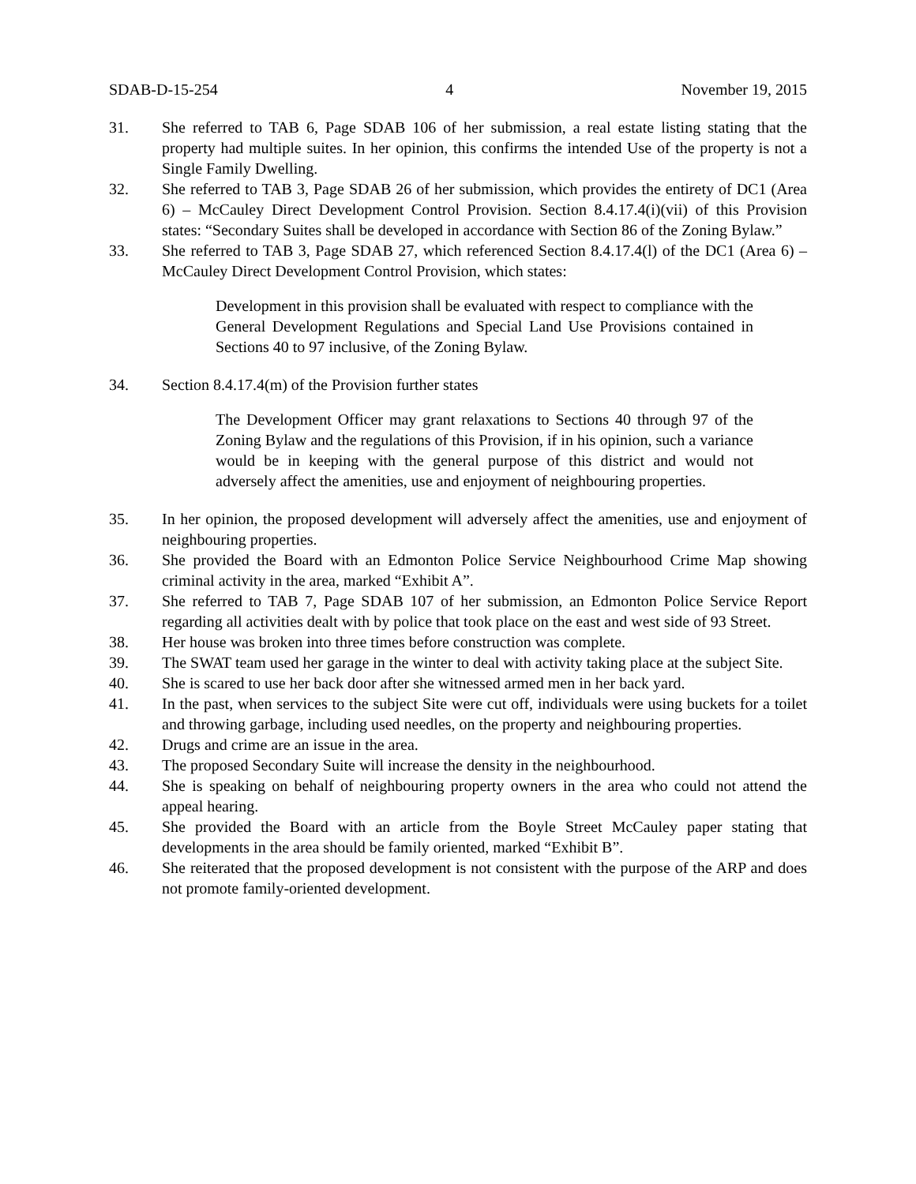SDAB-D-15-254 4 November 19, 2015
31. She referred to TAB 6, Page SDAB 106 of her submission, a real estate listing stating that the property had multiple suites. In her opinion, this confirms the intended Use of the property is not a Single Family Dwelling.
32. She referred to TAB 3, Page SDAB 26 of her submission, which provides the entirety of DC1 (Area 6) – McCauley Direct Development Control Provision. Section 8.4.17.4(i)(vii) of this Provision states: “Secondary Suites shall be developed in accordance with Section 86 of the Zoning Bylaw.”
33. She referred to TAB 3, Page SDAB 27, which referenced Section 8.4.17.4(l) of the DC1 (Area 6) – McCauley Direct Development Control Provision, which states:
Development in this provision shall be evaluated with respect to compliance with the General Development Regulations and Special Land Use Provisions contained in Sections 40 to 97 inclusive, of the Zoning Bylaw.
34. Section 8.4.17.4(m) of the Provision further states
The Development Officer may grant relaxations to Sections 40 through 97 of the Zoning Bylaw and the regulations of this Provision, if in his opinion, such a variance would be in keeping with the general purpose of this district and would not adversely affect the amenities, use and enjoyment of neighbouring properties.
35. In her opinion, the proposed development will adversely affect the amenities, use and enjoyment of neighbouring properties.
36. She provided the Board with an Edmonton Police Service Neighbourhood Crime Map showing criminal activity in the area, marked “Exhibit A”.
37. She referred to TAB 7, Page SDAB 107 of her submission, an Edmonton Police Service Report regarding all activities dealt with by police that took place on the east and west side of 93 Street.
38. Her house was broken into three times before construction was complete.
39. The SWAT team used her garage in the winter to deal with activity taking place at the subject Site.
40. She is scared to use her back door after she witnessed armed men in her back yard.
41. In the past, when services to the subject Site were cut off, individuals were using buckets for a toilet and throwing garbage, including used needles, on the property and neighbouring properties.
42. Drugs and crime are an issue in the area.
43. The proposed Secondary Suite will increase the density in the neighbourhood.
44. She is speaking on behalf of neighbouring property owners in the area who could not attend the appeal hearing.
45. She provided the Board with an article from the Boyle Street McCauley paper stating that developments in the area should be family oriented, marked “Exhibit B”.
46. She reiterated that the proposed development is not consistent with the purpose of the ARP and does not promote family-oriented development.